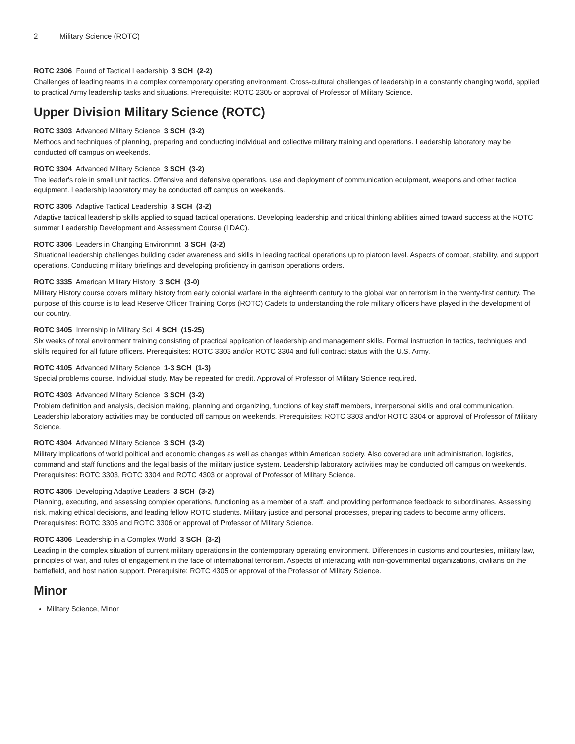2 Military Science (ROTC)
ROTC 2306 Found of Tactical Leadership 3 SCH (2-2)
Challenges of leading teams in a complex contemporary operating environment. Cross-cultural challenges of leadership in a constantly changing world, applied to practical Army leadership tasks and situations. Prerequisite: ROTC 2305 or approval of Professor of Military Science.
Upper Division Military Science (ROTC)
ROTC 3303 Advanced Military Science 3 SCH (3-2)
Methods and techniques of planning, preparing and conducting individual and collective military training and operations. Leadership laboratory may be conducted off campus on weekends.
ROTC 3304 Advanced Military Science 3 SCH (3-2)
The leader's role in small unit tactics. Offensive and defensive operations, use and deployment of communication equipment, weapons and other tactical equipment. Leadership laboratory may be conducted off campus on weekends.
ROTC 3305 Adaptive Tactical Leadership 3 SCH (3-2)
Adaptive tactical leadership skills applied to squad tactical operations. Developing leadership and critical thinking abilities aimed toward success at the ROTC summer Leadership Development and Assessment Course (LDAC).
ROTC 3306 Leaders in Changing Environmnt 3 SCH (3-2)
Situational leadership challenges building cadet awareness and skills in leading tactical operations up to platoon level. Aspects of combat, stability, and support operations. Conducting military briefings and developing proficiency in garrison operations orders.
ROTC 3335 American Military History 3 SCH (3-0)
Military History course covers military history from early colonial warfare in the eighteenth century to the global war on terrorism in the twenty-first century. The purpose of this course is to lead Reserve Officer Training Corps (ROTC) Cadets to understanding the role military officers have played in the development of our country.
ROTC 3405 Internship in Military Sci 4 SCH (15-25)
Six weeks of total environment training consisting of practical application of leadership and management skills. Formal instruction in tactics, techniques and skills required for all future officers. Prerequisites: ROTC 3303 and/or ROTC 3304 and full contract status with the U.S. Army.
ROTC 4105 Advanced Military Science 1-3 SCH (1-3)
Special problems course. Individual study. May be repeated for credit. Approval of Professor of Military Science required.
ROTC 4303 Advanced Military Science 3 SCH (3-2)
Problem definition and analysis, decision making, planning and organizing, functions of key staff members, interpersonal skills and oral communication. Leadership laboratory activities may be conducted off campus on weekends. Prerequisites: ROTC 3303 and/or ROTC 3304 or approval of Professor of Military Science.
ROTC 4304 Advanced Military Science 3 SCH (3-2)
Military implications of world political and economic changes as well as changes within American society. Also covered are unit administration, logistics, command and staff functions and the legal basis of the military justice system. Leadership laboratory activities may be conducted off campus on weekends. Prerequisites: ROTC 3303, ROTC 3304 and ROTC 4303 or approval of Professor of Military Science.
ROTC 4305 Developing Adaptive Leaders 3 SCH (3-2)
Planning, executing, and assessing complex operations, functioning as a member of a staff, and providing performance feedback to subordinates. Assessing risk, making ethical decisions, and leading fellow ROTC students. Military justice and personal processes, preparing cadets to become army officers. Prerequisites: ROTC 3305 and ROTC 3306 or approval of Professor of Military Science.
ROTC 4306 Leadership in a Complex World 3 SCH (3-2)
Leading in the complex situation of current military operations in the contemporary operating environment. Differences in customs and courtesies, military law, principles of war, and rules of engagement in the face of international terrorism. Aspects of interacting with non-governmental organizations, civilians on the battlefield, and host nation support. Prerequisite: ROTC 4305 or approval of the Professor of Military Science.
Minor
Military Science, Minor